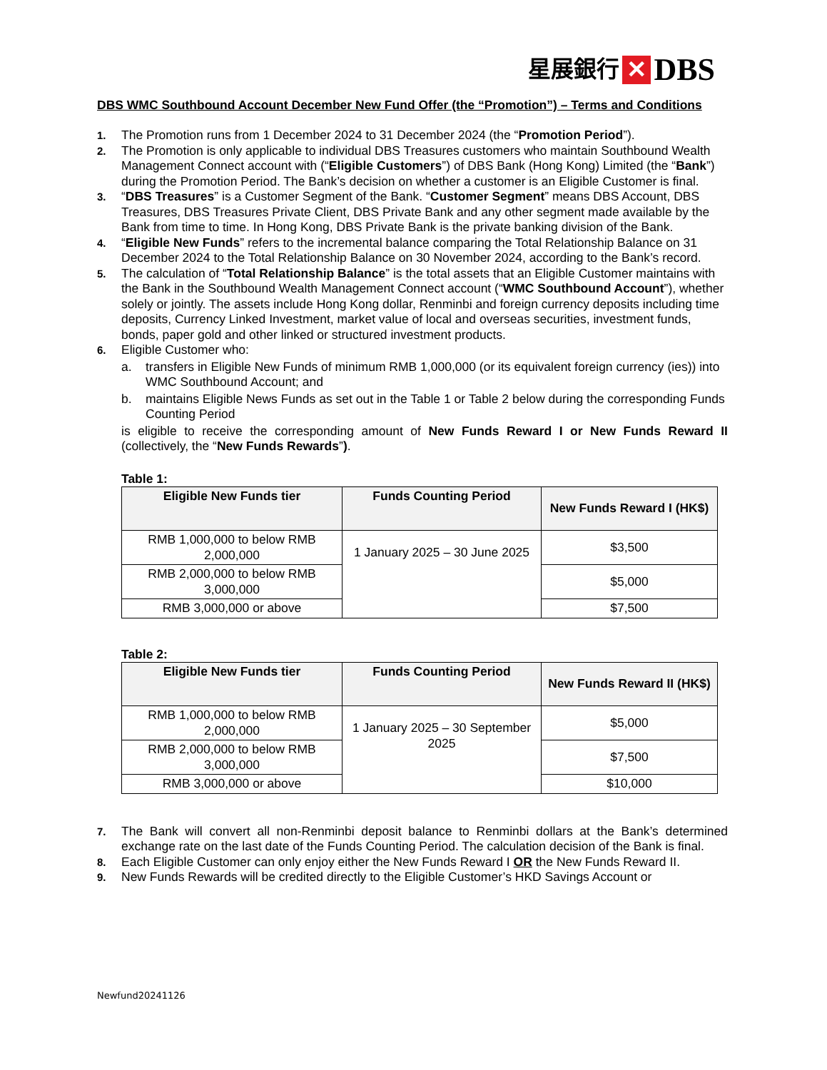星展銀行 ✕ DBS
DBS WMC Southbound Account December New Fund Offer (the “Promotion”) – Terms and Conditions
1.
The Promotion runs from 1 December 2024 to 31 December 2024 (the “Promotion Period”).
2.
The Promotion is only applicable to individual DBS Treasures customers who maintain Southbound Wealth Management Connect account with (“Eligible Customers”) of DBS Bank (Hong Kong) Limited (the “Bank”) during the Promotion Period. The Bank’s decision on whether a customer is an Eligible Customer is final.
3.
“DBS Treasures” is a Customer Segment of the Bank. “Customer Segment” means DBS Account, DBS Treasures, DBS Treasures Private Client, DBS Private Bank and any other segment made available by the Bank from time to time. In Hong Kong, DBS Private Bank is the private banking division of the Bank.
4.
“Eligible New Funds” refers to the incremental balance comparing the Total Relationship Balance on 31 December 2024 to the Total Relationship Balance on 30 November 2024, according to the Bank’s record.
5.
The calculation of “Total Relationship Balance” is the total assets that an Eligible Customer maintains with the Bank in the Southbound Wealth Management Connect account (“WMC Southbound Account”), whether solely or jointly. The assets include Hong Kong dollar, Renminbi and foreign currency deposits including time deposits, Currency Linked Investment, market value of local and overseas securities, investment funds, bonds, paper gold and other linked or structured investment products.
6.
Eligible Customer who:
a. transfers in Eligible New Funds of minimum RMB 1,000,000 (or its equivalent foreign currency (ies)) into WMC Southbound Account; and
b. maintains Eligible News Funds as set out in the Table 1 or Table 2 below during the corresponding Funds Counting Period
is eligible to receive the corresponding amount of New Funds Reward I or New Funds Reward II (collectively, the “New Funds Rewards”).
Table 1:
| Eligible New Funds tier | Funds Counting Period | New Funds Reward I (HK$) |
| --- | --- | --- |
| RMB 1,000,000 to below RMB 2,000,000 | 1 January 2025 – 30 June 2025 | $3,500 |
| RMB 2,000,000 to below RMB 3,000,000 | | $5,000 |
| RMB 3,000,000 or above | | $7,500 |
Table 2:
| Eligible New Funds tier | Funds Counting Period | New Funds Reward II (HK$) |
| --- | --- | --- |
| RMB 1,000,000 to below RMB 2,000,000 | 1 January 2025 – 30 September 2025 | $5,000 |
| RMB 2,000,000 to below RMB 3,000,000 | | $7,500 |
| RMB 3,000,000 or above | | $10,000 |
7.
The Bank will convert all non-Renminbi deposit balance to Renminbi dollars at the Bank’s determined exchange rate on the last date of the Funds Counting Period. The calculation decision of the Bank is final.
8.
Each Eligible Customer can only enjoy either the New Funds Reward I OR the New Funds Reward II.
9.
New Funds Rewards will be credited directly to the Eligible Customer’s HKD Savings Account or
Newfund20241126